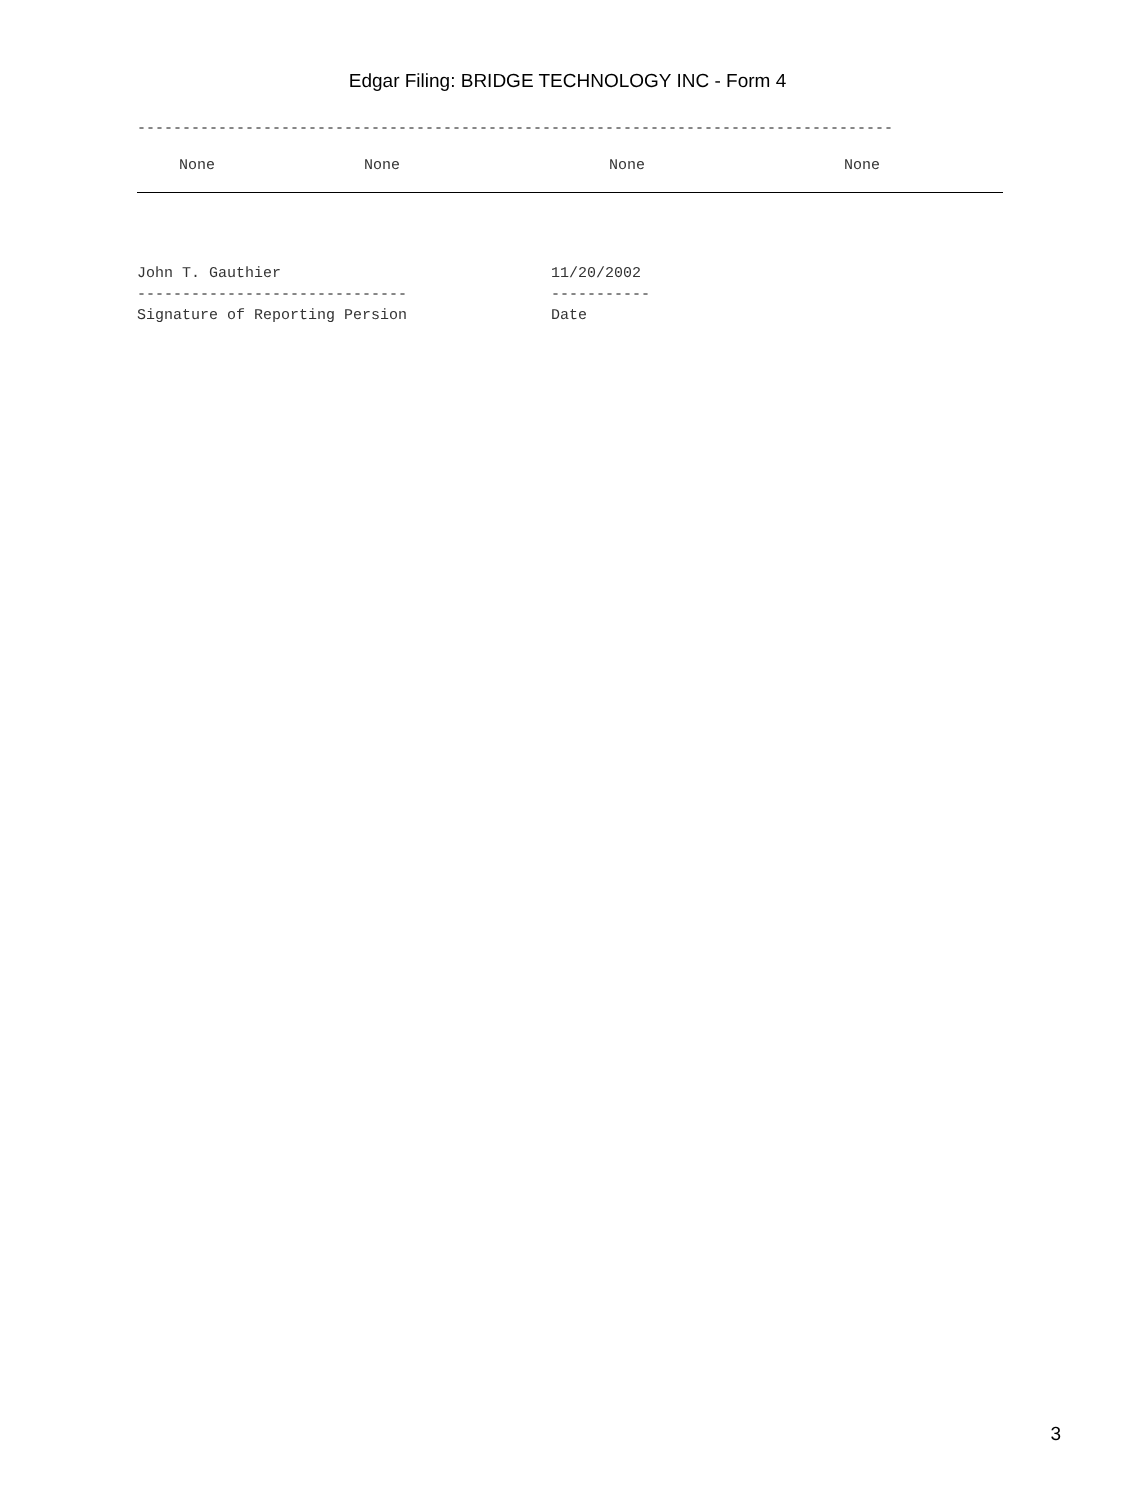Edgar Filing: BRIDGE TECHNOLOGY INC - Form 4
------------------------------------------------------------------------------------
| None | None | None | None |
John T. Gauthier 11/20/2002 ------------------------------ ----------- Signature of Reporting Persion Date
3